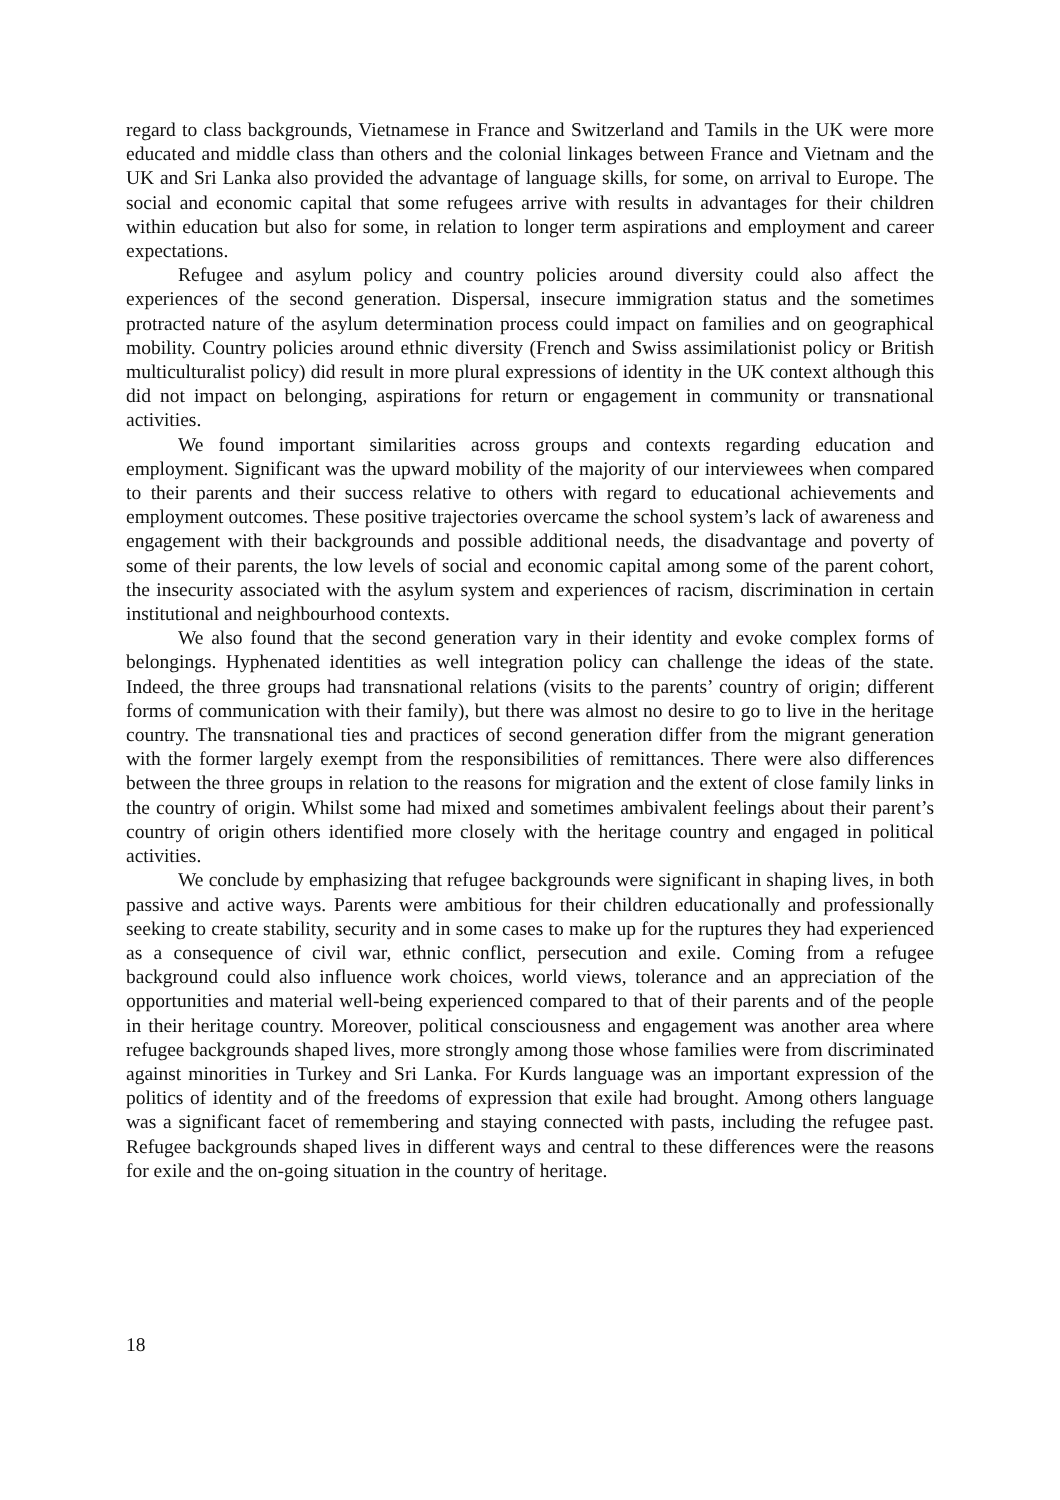regard to class backgrounds, Vietnamese in France and Switzerland and Tamils in the UK were more educated and middle class than others and the colonial linkages between France and Vietnam and the UK and Sri Lanka also provided the advantage of language skills, for some, on arrival to Europe. The social and economic capital that some refugees arrive with results in advantages for their children within education but also for some, in relation to longer term aspirations and employment and career expectations.
Refugee and asylum policy and country policies around diversity could also affect the experiences of the second generation. Dispersal, insecure immigration status and the sometimes protracted nature of the asylum determination process could impact on families and on geographical mobility. Country policies around ethnic diversity (French and Swiss assimilationist policy or British multiculturalist policy) did result in more plural expressions of identity in the UK context although this did not impact on belonging, aspirations for return or engagement in community or transnational activities.
We found important similarities across groups and contexts regarding education and employment. Significant was the upward mobility of the majority of our interviewees when compared to their parents and their success relative to others with regard to educational achievements and employment outcomes. These positive trajectories overcame the school system’s lack of awareness and engagement with their backgrounds and possible additional needs, the disadvantage and poverty of some of their parents, the low levels of social and economic capital among some of the parent cohort, the insecurity associated with the asylum system and experiences of racism, discrimination in certain institutional and neighbourhood contexts.
We also found that the second generation vary in their identity and evoke complex forms of belongings. Hyphenated identities as well integration policy can challenge the ideas of the state. Indeed, the three groups had transnational relations (visits to the parents’ country of origin; different forms of communication with their family), but there was almost no desire to go to live in the heritage country. The transnational ties and practices of second generation differ from the migrant generation with the former largely exempt from the responsibilities of remittances. There were also differences between the three groups in relation to the reasons for migration and the extent of close family links in the country of origin. Whilst some had mixed and sometimes ambivalent feelings about their parent’s country of origin others identified more closely with the heritage country and engaged in political activities.
We conclude by emphasizing that refugee backgrounds were significant in shaping lives, in both passive and active ways. Parents were ambitious for their children educationally and professionally seeking to create stability, security and in some cases to make up for the ruptures they had experienced as a consequence of civil war, ethnic conflict, persecution and exile. Coming from a refugee background could also influence work choices, world views, tolerance and an appreciation of the opportunities and material well-being experienced compared to that of their parents and of the people in their heritage country. Moreover, political consciousness and engagement was another area where refugee backgrounds shaped lives, more strongly among those whose families were from discriminated against minorities in Turkey and Sri Lanka. For Kurds language was an important expression of the politics of identity and of the freedoms of expression that exile had brought. Among others language was a significant facet of remembering and staying connected with pasts, including the refugee past. Refugee backgrounds shaped lives in different ways and central to these differences were the reasons for exile and the on-going situation in the country of heritage.
18